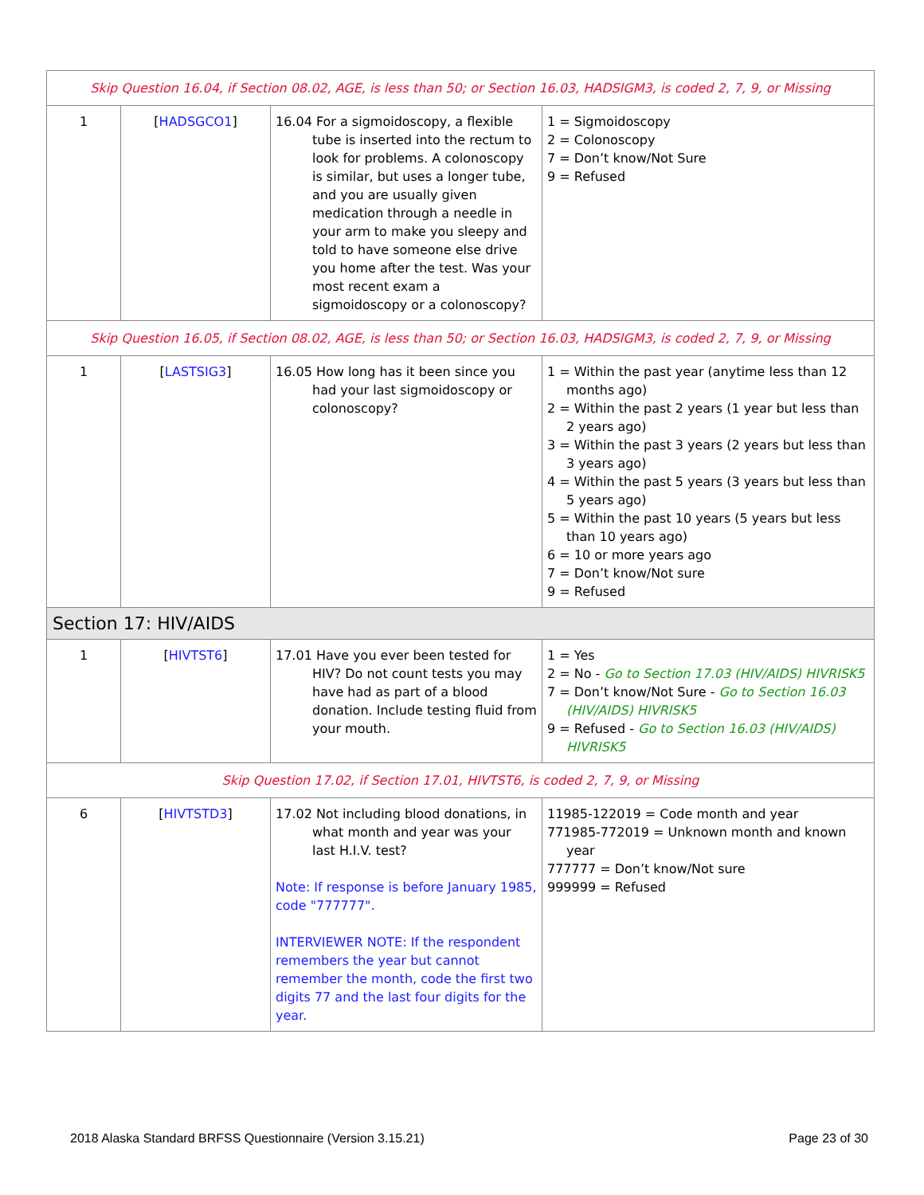| Skip Question 16.04, if Section 08.02, AGE, is less than 50; or Section 16.03, HADSIGM3, is coded 2, 7, 9, or Missing | | | |
| 1 | [ HADSGCO1 ] | 16.04 For a sigmoidoscopy, a flexible tube is inserted into the rectum to look for problems. A colonoscopy is similar, but uses a longer tube, and you are usually given medication through a needle in your arm to make you sleepy and told to have someone else drive you home after the test. Was your most recent exam a sigmoidoscopy or a colonoscopy? | 1 = Sigmoidoscopy 2 = Colonoscopy 7 = Don’t know/Not Sure 9 = Refused |
| Skip Question 16.05, if Section 08.02, AGE, is less than 50; or Section 16.03, HADSIGM3, is coded 2, 7, 9, or Missing | | | |
| 1 | [ LASTSIG3 ] | 16.05 How long has it been since you had your last sigmoidoscopy or colonoscopy? | 1 = Within the past year (anytime less than 12 months ago) 2 = Within the past 2 years (1 year but less than 2 years ago) 3 = Within the past 3 years (2 years but less than 3 years ago) 4 = Within the past 5 years (3 years but less than 5 years ago) 5 = Within the past 10 years (5 years but less than 10 years ago) 6 = 10 or more years ago 7 = Don’t know/Not sure 9 = Refused |
| Section 17: HIV/AIDS | | | |
| 1 | [ HIVTST6 ] | 17.01 Have you ever been tested for HIV? Do not count tests you may have had as part of a blood donation. Include testing fluid from your mouth. | 1 = Yes 2 = No - Go to Section 17.03 (HIV/AIDS) HIVRISK5 7 = Don’t know/Not Sure - Go to Section 16.03 (HIV/AIDS) HIVRISK5 9 = Refused - Go to Section 16.03 (HIV/AIDS) HIVRISK5 |
| Skip Question 17.02, if Section 17.01, HIVTST6, is coded 2, 7, 9, or Missing | | | |
| 6 | [ HIVTSTD3 ] | 17.02 Not including blood donations, in what month and year was your last H.I.V. test? Note: If response is before January 1985, code "777777". INTERVIEWER NOTE: If the respondent remembers the year but cannot remember the month, code the first two digits 77 and the last four digits for the year. | 11985-122019 = Code month and year 771985-772019 = Unknown month and known year 777777 = Don’t know/Not sure 999999 = Refused |
2018 Alaska Standard BRFSS Questionnaire (Version 3.15.21) Page 23 of 30